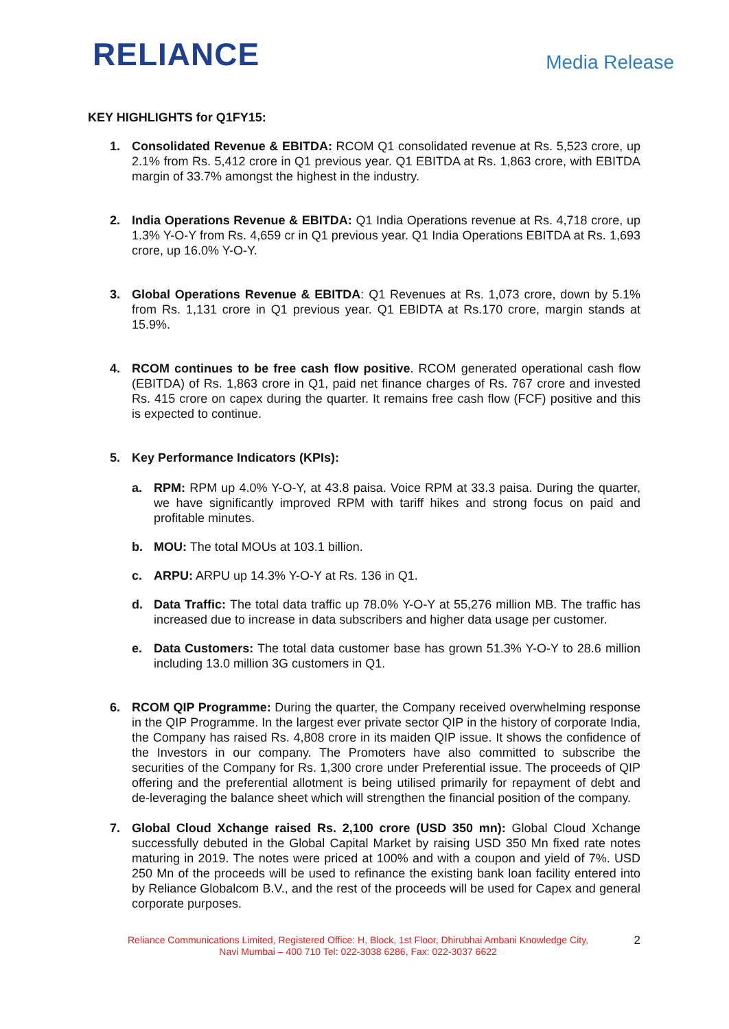RELIANCE
Media Release
KEY HIGHLIGHTS for Q1FY15:
1. Consolidated Revenue & EBITDA: RCOM Q1 consolidated revenue at Rs. 5,523 crore, up 2.1% from Rs. 5,412 crore in Q1 previous year. Q1 EBITDA at Rs. 1,863 crore, with EBITDA margin of 33.7% amongst the highest in the industry.
2. India Operations Revenue & EBITDA: Q1 India Operations revenue at Rs. 4,718 crore, up 1.3% Y-O-Y from Rs. 4,659 cr in Q1 previous year. Q1 India Operations EBITDA at Rs. 1,693 crore, up 16.0% Y-O-Y.
3. Global Operations Revenue & EBITDA: Q1 Revenues at Rs. 1,073 crore, down by 5.1% from Rs. 1,131 crore in Q1 previous year. Q1 EBIDTA at Rs.170 crore, margin stands at 15.9%.
4. RCOM continues to be free cash flow positive. RCOM generated operational cash flow (EBITDA) of Rs. 1,863 crore in Q1, paid net finance charges of Rs. 767 crore and invested Rs. 415 crore on capex during the quarter. It remains free cash flow (FCF) positive and this is expected to continue.
5. Key Performance Indicators (KPIs):
a. RPM: RPM up 4.0% Y-O-Y, at 43.8 paisa. Voice RPM at 33.3 paisa. During the quarter, we have significantly improved RPM with tariff hikes and strong focus on paid and profitable minutes.
b. MOU: The total MOUs at 103.1 billion.
c. ARPU: ARPU up 14.3% Y-O-Y at Rs. 136 in Q1.
d. Data Traffic: The total data traffic up 78.0% Y-O-Y at 55,276 million MB. The traffic has increased due to increase in data subscribers and higher data usage per customer.
e. Data Customers: The total data customer base has grown 51.3% Y-O-Y to 28.6 million including 13.0 million 3G customers in Q1.
6. RCOM QIP Programme: During the quarter, the Company received overwhelming response in the QIP Programme. In the largest ever private sector QIP in the history of corporate India, the Company has raised Rs. 4,808 crore in its maiden QIP issue. It shows the confidence of the Investors in our company. The Promoters have also committed to subscribe the securities of the Company for Rs. 1,300 crore under Preferential issue. The proceeds of QIP offering and the preferential allotment is being utilised primarily for repayment of debt and de-leveraging the balance sheet which will strengthen the financial position of the company.
7. Global Cloud Xchange raised Rs. 2,100 crore (USD 350 mn): Global Cloud Xchange successfully debuted in the Global Capital Market by raising USD 350 Mn fixed rate notes maturing in 2019. The notes were priced at 100% and with a coupon and yield of 7%. USD 250 Mn of the proceeds will be used to refinance the existing bank loan facility entered into by Reliance Globalcom B.V., and the rest of the proceeds will be used for Capex and general corporate purposes.
Reliance Communications Limited, Registered Office: H, Block, 1st Floor, Dhirubhai Ambani Knowledge City,
Navi Mumbai – 400 710 Tel: 022-3038 6286, Fax: 022-3037 6622
2